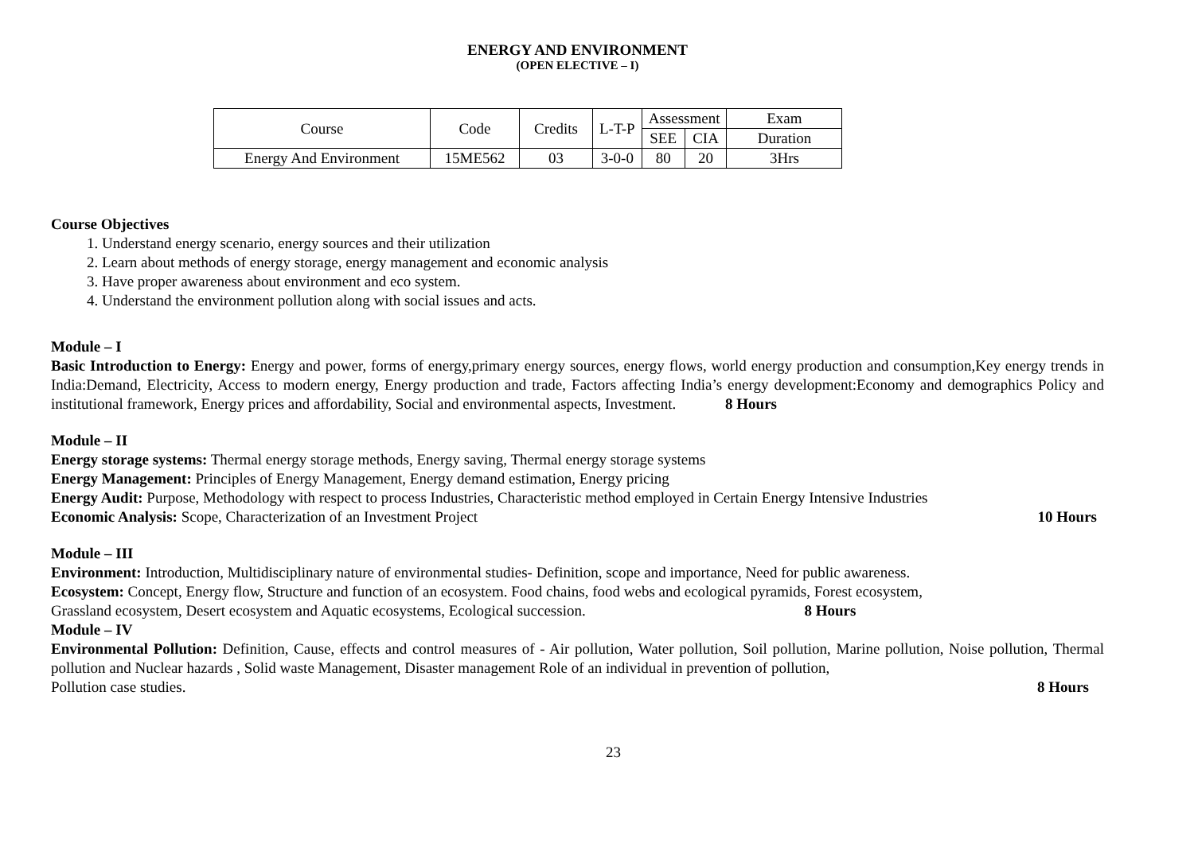ENERGY AND ENVIRONMENT
(OPEN ELECTIVE – I)
| Course | Code | Credits | L-T-P | Assessment | | Exam |
| | | | | SEE | CIA | Duration |
| Energy And Environment | 15ME562 | 03 | 3-0-0 | 80 | 20 | 3Hrs |
Course Objectives
1. Understand energy scenario, energy sources and their utilization
2. Learn about methods of energy storage, energy management and economic analysis
3. Have proper awareness about environment and eco system.
4. Understand the environment pollution along with social issues and acts.
Module – I
Basic Introduction to Energy: Energy and power, forms of energy,primary energy sources, energy flows, world energy production and consumption,Key energy trends in India:Demand, Electricity, Access to modern energy, Energy production and trade, Factors affecting India’s energy development:Economy and demographics Policy and institutional framework, Energy prices and affordability, Social and environmental aspects, Investment. 8 Hours
Module – II
Energy storage systems: Thermal energy storage methods, Energy saving, Thermal energy storage systems
Energy Management: Principles of Energy Management, Energy demand estimation, Energy pricing
Energy Audit: Purpose, Methodology with respect to process Industries, Characteristic method employed in Certain Energy Intensive Industries
Economic Analysis: Scope, Characterization of an Investment Project
10 Hours
Module – III
Environment: Introduction, Multidisciplinary nature of environmental studies- Definition, scope and importance, Need for public awareness.
Ecosystem: Concept, Energy flow, Structure and function of an ecosystem. Food chains, food webs and ecological pyramids, Forest ecosystem,
Grassland ecosystem, Desert ecosystem and Aquatic ecosystems, Ecological succession. 8 Hours
Module – IV
Environmental Pollution: Definition, Cause, effects and control measures of - Air pollution, Water pollution, Soil pollution, Marine pollution, Noise pollution, Thermal pollution and Nuclear hazards , Solid waste Management, Disaster management Role of an individual in prevention of pollution,
Pollution case studies. 8 Hours
23